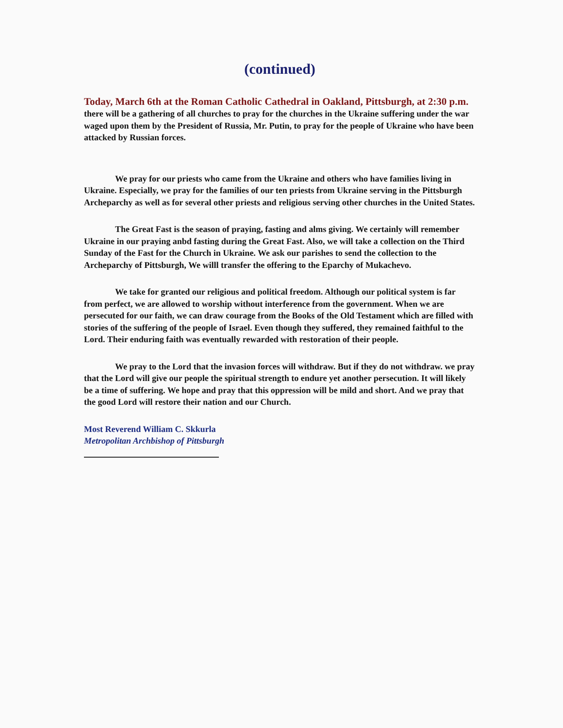(continued)
Today, March 6th at the Roman Catholic Cathedral in Oakland, Pittsburgh, at 2:30 p.m. there will be a gathering of all churches to pray for the churches in the Ukraine suffering under the war waged upon them by the President of Russia, Mr. Putin, to pray for the people of Ukraine who have been attacked by Russian forces.
We pray for our priests who came from the Ukraine and others who have families living in Ukraine. Especially, we pray for the families of our ten priests from Ukraine serving in the Pittsburgh Archeparchy as well as for several other priests and religious serving other churches in the United States.
The Great Fast is the season of praying, fasting and alms giving. We certainly will remember Ukraine in our praying anbd fasting during the Great Fast. Also, we will take a collection on the Third Sunday of the Fast for the Church in Ukraine. We ask our parishes to send the collection to the Archeparchy of Pittsburgh, We willl transfer the offering to the Eparchy of Mukachevo.
We take for granted our religious and political freedom. Although our political system is far from perfect, we are allowed to worship without interference from the government. When we are persecuted for our faith, we can draw courage from the Books of the Old Testament which are filled with stories of the suffering of the people of Israel. Even though they suffered, they remained faithful to the Lord. Their enduring faith was eventually rewarded with restoration of their people.
We pray to the Lord that the invasion forces will withdraw. But if they do not withdraw. we pray that the Lord will give our people the spiritual strength to endure yet another persecution. It will likely be a time of suffering. We hope and pray that this oppression will be mild and short. And we pray that the good Lord will restore their nation and our Church.
Most Reverend William C. Skkurla
Metropolitan Archbishop of Pittsburgh